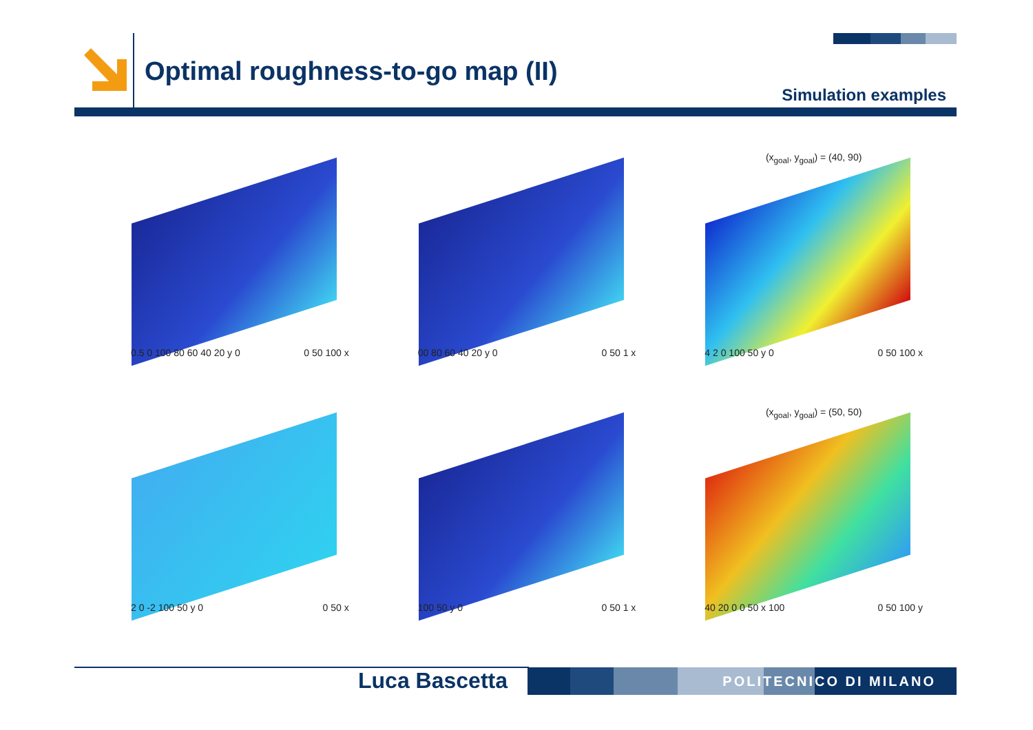Optimal roughness-to-go map (II)
Simulation examples
0.5 0 100 80 60 40 20 y 0 0 50 100 x
00 80 60 40 20 y 0 0 50 1 x
(x<sub>goal</sub>, y<sub>goal</sub>) = (40, 90)
4 2 0 100 50 y 0 0 50 100 x
2 0 -2 100 50 y 0 0 50 x
100 50 y 0 0 50 1 x
(x<sub>goal</sub>, y<sub>goal</sub>) = (50, 50)
40 20 0 0 50 x 100 0 50 100 y
Luca Bascetta POLITECNICO DI MILANO